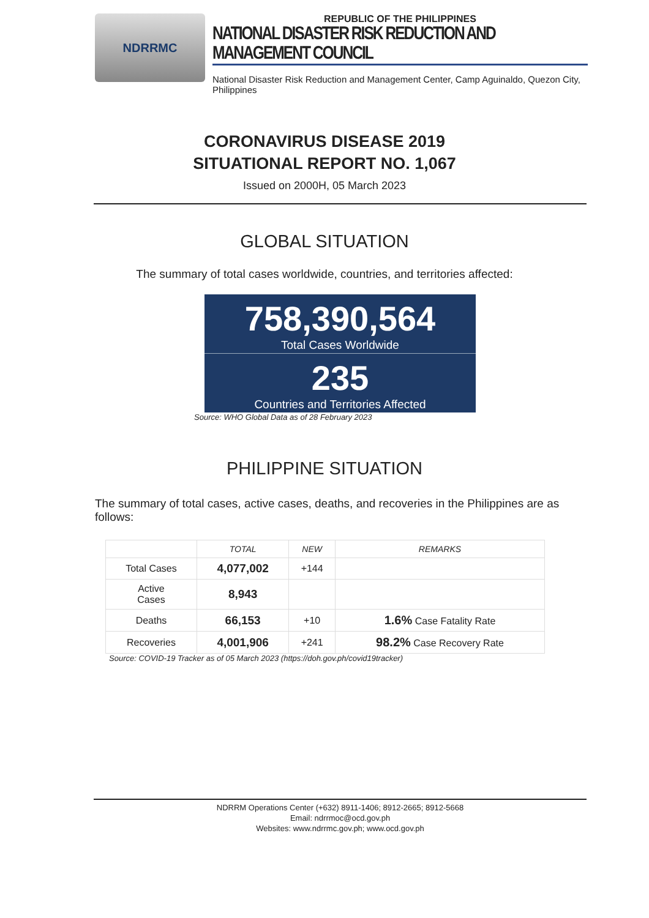NDRRMC
REPUBLIC OF THE PHILIPPINES
NATIONAL DISASTER RISK REDUCTION AND MANAGEMENT COUNCIL
National Disaster Risk Reduction and Management Center, Camp Aguinaldo, Quezon City, Philippines
CORONAVIRUS DISEASE 2019
SITUATIONAL REPORT NO. 1,067
Issued on 2000H, 05 March 2023
GLOBAL SITUATION
The summary of total cases worldwide, countries, and territories affected:
758,390,564
Total Cases Worldwide
235
Countries and Territories Affected
Source: WHO Global Data as of 28 February 2023
PHILIPPINE SITUATION
The summary of total cases, active cases, deaths, and recoveries in the Philippines are as follows:
| | TOTAL | NEW | REMARKS |
| --- | --- | --- | --- |
| Total Cases | 4,077,002 | +144 | |
| Active Cases | 8,943 | | |
| Deaths | 66,153 | +10 | 1.6% Case Fatality Rate |
| Recoveries | 4,001,906 | +241 | 98.2% Case Recovery Rate |
Source: COVID-19 Tracker as of 05 March 2023 (https://doh.gov.ph/covid19tracker)
NDRRM Operations Center (+632) 8911-1406; 8912-2665; 8912-5668
Email: ndrrmoc@ocd.gov.ph
Websites: www.ndrrmc.gov.ph; www.ocd.gov.ph